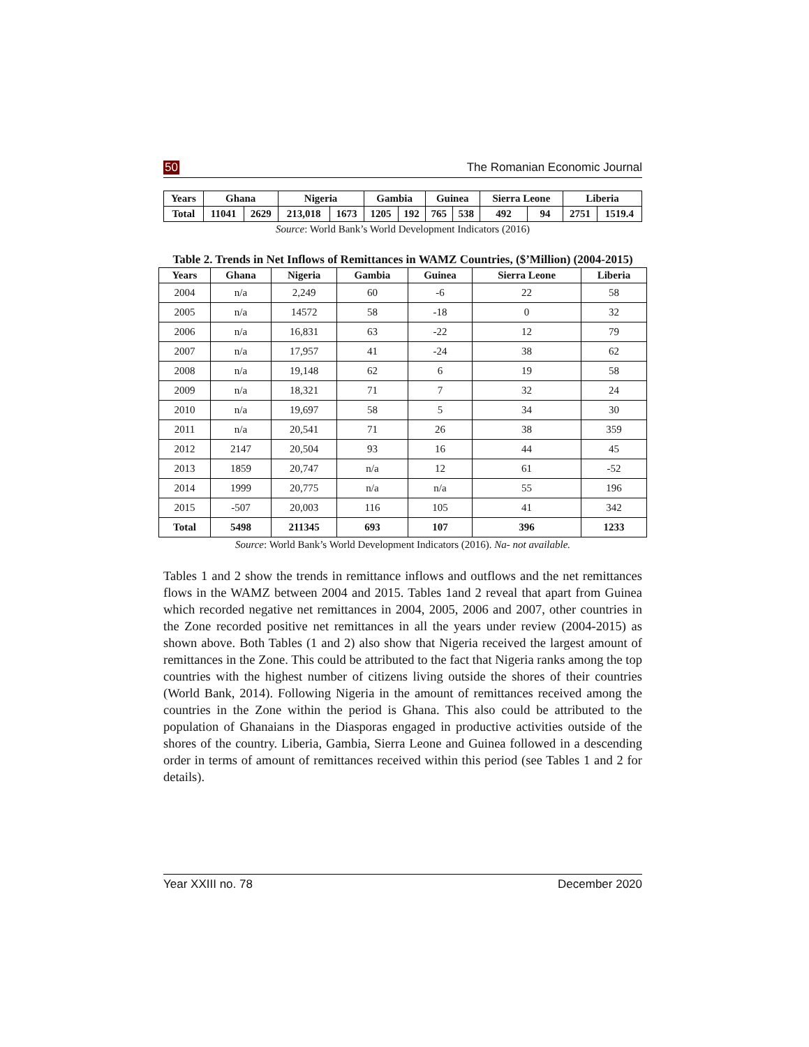50 The Romanian Economic Journal
| Years | Ghana | | Nigeria | | Gambia | | Guinea | | Sierra Leone | | Liberia | |
| --- | --- | --- | --- | --- | --- | --- | --- | --- | --- | --- | --- | --- |
| Total | 11041 | 2629 | 213,018 | 1673 | 1205 | 192 | 765 | 538 | 492 | 94 | 2751 | 1519.4 |
Source: World Bank’s World Development Indicators (2016)
Table 2. Trends in Net Inflows of Remittances in WAMZ Countries, ($’Million) (2004-2015)
| Years | Ghana | Nigeria | Gambia | Guinea | Sierra Leone | Liberia |
| --- | --- | --- | --- | --- | --- | --- |
| 2004 | n/a | 2,249 | 60 | -6 | 22 | 58 |
| 2005 | n/a | 14572 | 58 | -18 | 0 | 32 |
| 2006 | n/a | 16,831 | 63 | -22 | 12 | 79 |
| 2007 | n/a | 17,957 | 41 | -24 | 38 | 62 |
| 2008 | n/a | 19,148 | 62 | 6 | 19 | 58 |
| 2009 | n/a | 18,321 | 71 | 7 | 32 | 24 |
| 2010 | n/a | 19,697 | 58 | 5 | 34 | 30 |
| 2011 | n/a | 20,541 | 71 | 26 | 38 | 359 |
| 2012 | 2147 | 20,504 | 93 | 16 | 44 | 45 |
| 2013 | 1859 | 20,747 | n/a | 12 | 61 | -52 |
| 2014 | 1999 | 20,775 | n/a | n/a | 55 | 196 |
| 2015 | -507 | 20,003 | 116 | 105 | 41 | 342 |
| Total | 5498 | 211345 | 693 | 107 | 396 | 1233 |
Source: World Bank’s World Development Indicators (2016). Na- not available.
Tables 1 and 2 show the trends in remittance inflows and outflows and the net remittances flows in the WAMZ between 2004 and 2015. Tables 1and 2 reveal that apart from Guinea which recorded negative net remittances in 2004, 2005, 2006 and 2007, other countries in the Zone recorded positive net remittances in all the years under review (2004-2015) as shown above. Both Tables (1 and 2) also show that Nigeria received the largest amount of remittances in the Zone. This could be attributed to the fact that Nigeria ranks among the top countries with the highest number of citizens living outside the shores of their countries (World Bank, 2014). Following Nigeria in the amount of remittances received among the countries in the Zone within the period is Ghana. This also could be attributed to the population of Ghanaians in the Diasporas engaged in productive activities outside of the shores of the country. Liberia, Gambia, Sierra Leone and Guinea followed in a descending order in terms of amount of remittances received within this period (see Tables 1 and 2 for details).
Year XXIII no. 78 December 2020